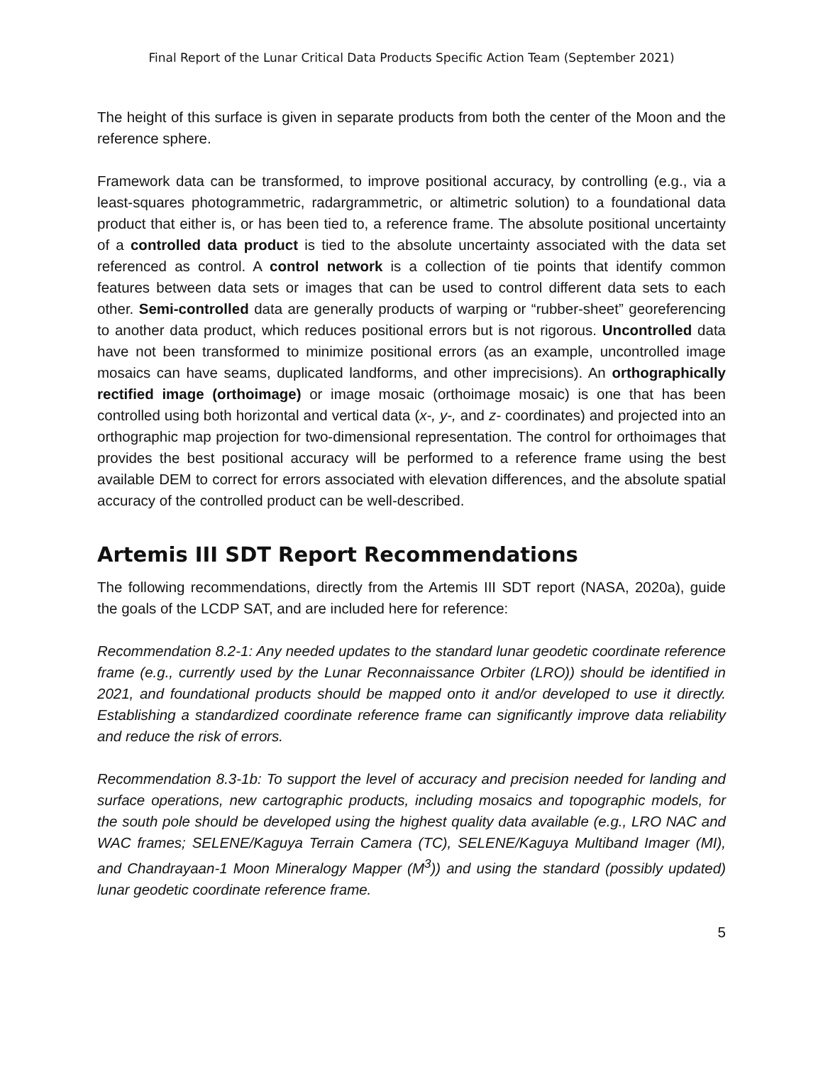Final Report of the Lunar Critical Data Products Specific Action Team (September 2021)
The height of this surface is given in separate products from both the center of the Moon and the reference sphere.
Framework data can be transformed, to improve positional accuracy, by controlling (e.g., via a least-squares photogrammetric, radargrammetric, or altimetric solution) to a foundational data product that either is, or has been tied to, a reference frame. The absolute positional uncertainty of a controlled data product is tied to the absolute uncertainty associated with the data set referenced as control. A control network is a collection of tie points that identify common features between data sets or images that can be used to control different data sets to each other. Semi-controlled data are generally products of warping or “rubber-sheet” georeferencing to another data product, which reduces positional errors but is not rigorous. Uncontrolled data have not been transformed to minimize positional errors (as an example, uncontrolled image mosaics can have seams, duplicated landforms, and other imprecisions). An orthographically rectified image (orthoimage) or image mosaic (orthoimage mosaic) is one that has been controlled using both horizontal and vertical data (x-, y-, and z- coordinates) and projected into an orthographic map projection for two-dimensional representation. The control for orthoimages that provides the best positional accuracy will be performed to a reference frame using the best available DEM to correct for errors associated with elevation differences, and the absolute spatial accuracy of the controlled product can be well-described.
Artemis III SDT Report Recommendations
The following recommendations, directly from the Artemis III SDT report (NASA, 2020a), guide the goals of the LCDP SAT, and are included here for reference:
Recommendation 8.2-1: Any needed updates to the standard lunar geodetic coordinate reference frame (e.g., currently used by the Lunar Reconnaissance Orbiter (LRO)) should be identified in 2021, and foundational products should be mapped onto it and/or developed to use it directly. Establishing a standardized coordinate reference frame can significantly improve data reliability and reduce the risk of errors.
Recommendation 8.3-1b: To support the level of accuracy and precision needed for landing and surface operations, new cartographic products, including mosaics and topographic models, for the south pole should be developed using the highest quality data available (e.g., LRO NAC and WAC frames; SELENE/Kaguya Terrain Camera (TC), SELENE/Kaguya Multiband Imager (MI), and Chandrayaan-1 Moon Mineralogy Mapper (M<sup>3</sup>)) and using the standard (possibly updated) lunar geodetic coordinate reference frame.
5